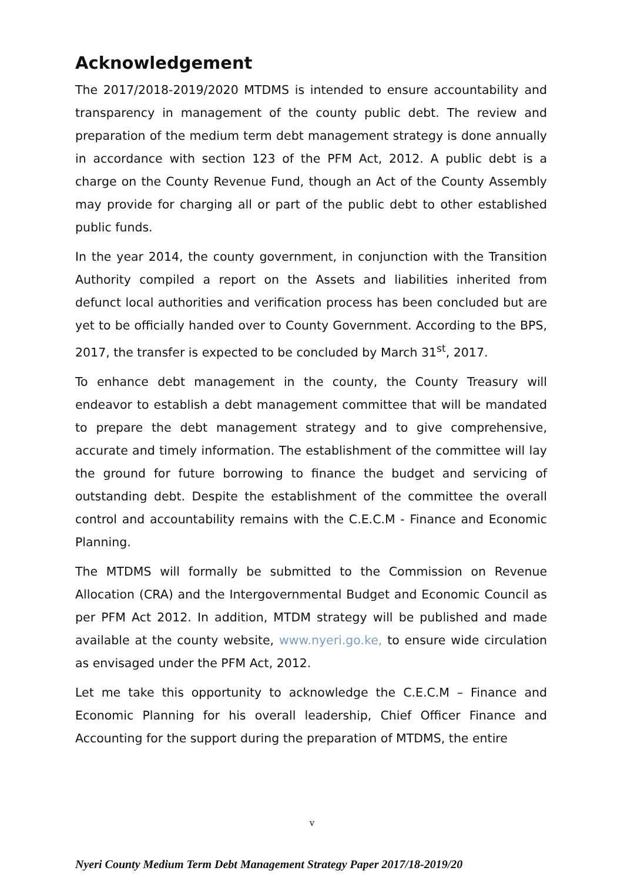Acknowledgement
The 2017/2018-2019/2020 MTDMS is intended to ensure accountability and transparency in management of the county public debt. The review and preparation of the medium term debt management strategy is done annually in accordance with section 123 of the PFM Act, 2012. A public debt is a charge on the County Revenue Fund, though an Act of the County Assembly may provide for charging all or part of the public debt to other established public funds.
In the year 2014, the county government, in conjunction with the Transition Authority compiled a report on the Assets and liabilities inherited from defunct local authorities and verification process has been concluded but are yet to be officially handed over to County Government. According to the BPS, 2017, the transfer is expected to be concluded by March 31<sup>st</sup>, 2017.
To enhance debt management in the county, the County Treasury will endeavor to establish a debt management committee that will be mandated to prepare the debt management strategy and to give comprehensive, accurate and timely information. The establishment of the committee will lay the ground for future borrowing to finance the budget and servicing of outstanding debt. Despite the establishment of the committee the overall control and accountability remains with the C.E.C.M - Finance and Economic Planning.
The MTDMS will formally be submitted to the Commission on Revenue Allocation (CRA) and the Intergovernmental Budget and Economic Council as per PFM Act 2012. In addition, MTDM strategy will be published and made available at the county website, www.nyeri.go.ke, to ensure wide circulation as envisaged under the PFM Act, 2012.
Let me take this opportunity to acknowledge the C.E.C.M – Finance and Economic Planning for his overall leadership, Chief Officer Finance and Accounting for the support during the preparation of MTDMS, the entire
v
Nyeri County Medium Term Debt Management Strategy Paper 2017/18-2019/20